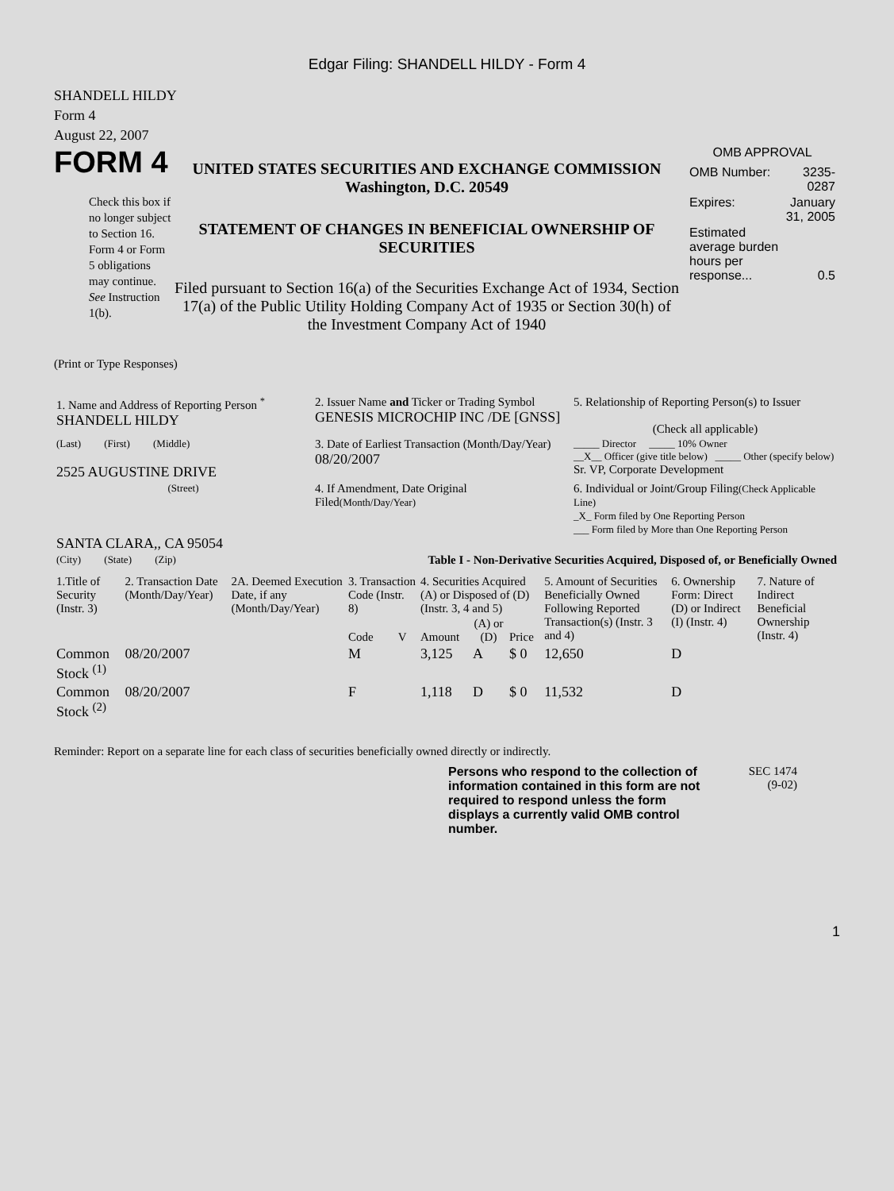Edgar Filing: SHANDELL HILDY - Form 4
SHANDELL HILDY
Form 4
August 22, 2007
FORM 4
Check this box if no longer subject to Section 16. Form 4 or Form 5 obligations may continue. See Instruction 1(b).
UNITED STATES SECURITIES AND EXCHANGE COMMISSION
Washington, D.C. 20549
STATEMENT OF CHANGES IN BENEFICIAL OWNERSHIP OF SECURITIES
Filed pursuant to Section 16(a) of the Securities Exchange Act of 1934, Section 17(a) of the Public Utility Holding Company Act of 1935 or Section 30(h) of the Investment Company Act of 1940
OMB APPROVAL
| OMB Number: | 3235-0287 |
| Expires: | January 31, 2005 |
| Estimated average burden hours per response... | 0.5 |
(Print or Type Responses)
| 1. Name and Address of Reporting Person <sup>*</sup> SHANDELL HILDY | 2. Issuer Name and Ticker or Trading Symbol GENESIS MICROCHIP INC /DE [GNSS] | 5. Relationship of Reporting Person(s) to Issuer (Check all applicable) |
| (Last) (First) (Middle) 2525 AUGUSTINE DRIVE | 3. Date of Earliest Transaction (Month/Day/Year) 08/20/2007 | _____ Director _____ 10% Owner __X__ Officer (give title below) _____ Other (specify below) Sr. VP, Corporate Development |
| (Street) SANTA CLARA,, CA 95054 | 4. If Amendment, Date Original Filed (Month/Day/Year) | 6. Individual or Joint/Group Filing (Check Applicable Line) _X_ Form filed by One Reporting Person ___ Form filed by More than One Reporting Person |
| (City) (State) (Zip) | Table I - Non-Derivative Securities Acquired, Disposed of, or Beneficially Owned | |
| 1.Title of Security (Instr. 3) | 2. Transaction Date (Month/Day/Year) | 2A. Deemed Execution Date, if any (Month/Day/Year) | 3. Transaction Code (Instr. 8) | | 4. Securities Acquired (A) or Disposed of (D) (Instr. 3, 4 and 5) | | | 5. Amount of Securities Beneficially Owned Following Reported Transaction(s) (Instr. 3 and 4) | 6. Ownership Form: Direct (D) or Indirect (I) (Instr. 4) | 7. Nature of Indirect Beneficial Ownership (Instr. 4) |
| --- | --- | --- | --- | --- | --- | --- | --- | --- | --- | --- |
| | | | Code | V | Amount | (A) or (D) | Price | | | |
| Common Stock <sup>(1)</sup> | 08/20/2007 | | M | | 3,125 | A | $ 0 | 12,650 | D | |
| Common Stock <sup>(2)</sup> | 08/20/2007 | | F | | 1,118 | D | $ 0 | 11,532 | D | |
Reminder: Report on a separate line for each class of securities beneficially owned directly or indirectly.
Persons who respond to the collection of information contained in this form are not required to respond unless the form displays a currently valid OMB control number.
SEC 1474
(9-02)
1